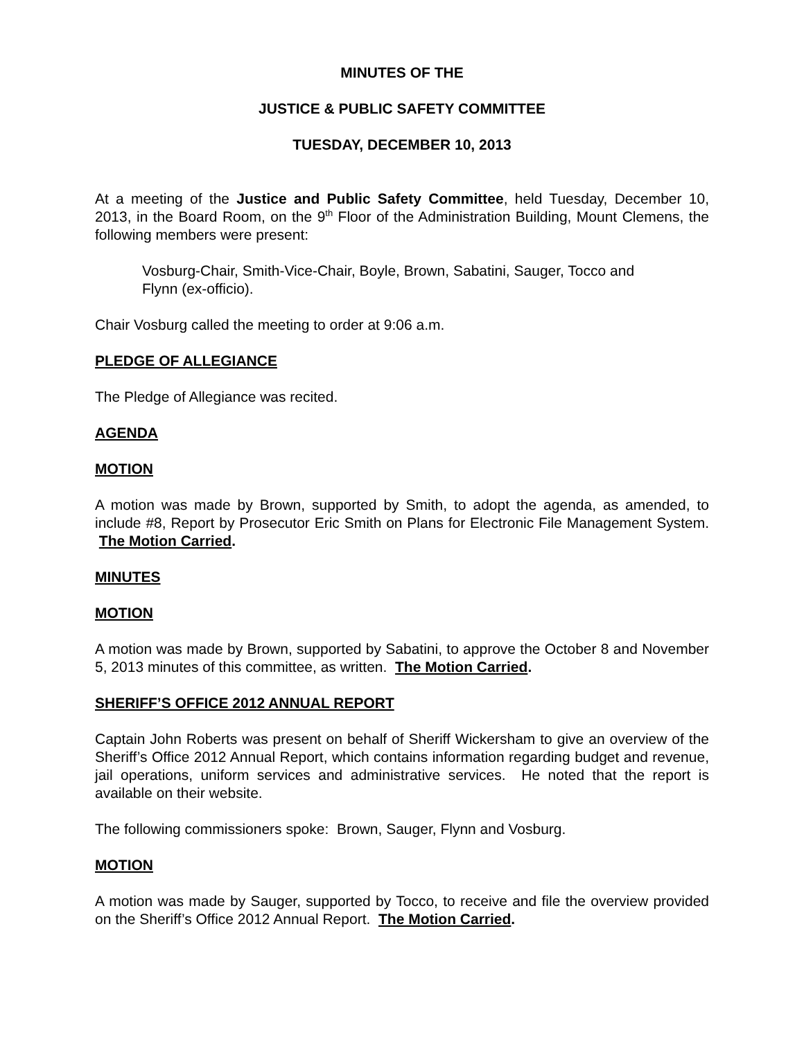MINUTES OF THE
JUSTICE & PUBLIC SAFETY COMMITTEE
TUESDAY, DECEMBER 10, 2013
At a meeting of the Justice and Public Safety Committee, held Tuesday, December 10, 2013, in the Board Room, on the 9<sup>th</sup> Floor of the Administration Building, Mount Clemens, the following members were present:
Vosburg-Chair, Smith-Vice-Chair, Boyle, Brown, Sabatini, Sauger, Tocco and Flynn (ex-officio).
Chair Vosburg called the meeting to order at 9:06 a.m.
PLEDGE OF ALLEGIANCE
The Pledge of Allegiance was recited.
AGENDA
MOTION
A motion was made by Brown, supported by Smith, to adopt the agenda, as amended, to include #8, Report by Prosecutor Eric Smith on Plans for Electronic File Management System. The Motion Carried.
MINUTES
MOTION
A motion was made by Brown, supported by Sabatini, to approve the October 8 and November 5, 2013 minutes of this committee, as written. The Motion Carried.
SHERIFF’S OFFICE 2012 ANNUAL REPORT
Captain John Roberts was present on behalf of Sheriff Wickersham to give an overview of the Sheriff’s Office 2012 Annual Report, which contains information regarding budget and revenue, jail operations, uniform services and administrative services. He noted that the report is available on their website.
The following commissioners spoke: Brown, Sauger, Flynn and Vosburg.
MOTION
A motion was made by Sauger, supported by Tocco, to receive and file the overview provided on the Sheriff’s Office 2012 Annual Report. The Motion Carried.